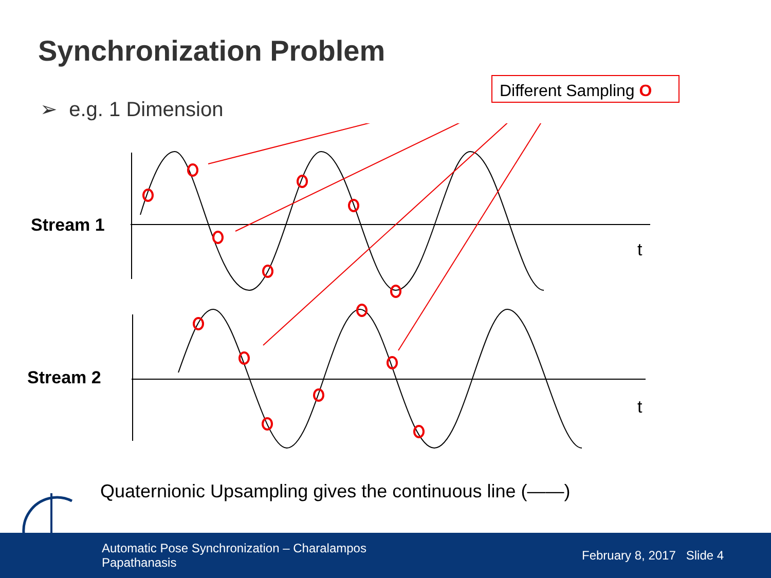Synchronization Problem
➢ e.g. 1 Dimension
Different Sampling O
Stream 1
t
Stream 2
t
Quaternionic Upsampling gives the continuous line (——)
Automatic Pose Synchronization – Charalampos Papathanasis
February 8, 2017 Slide 4